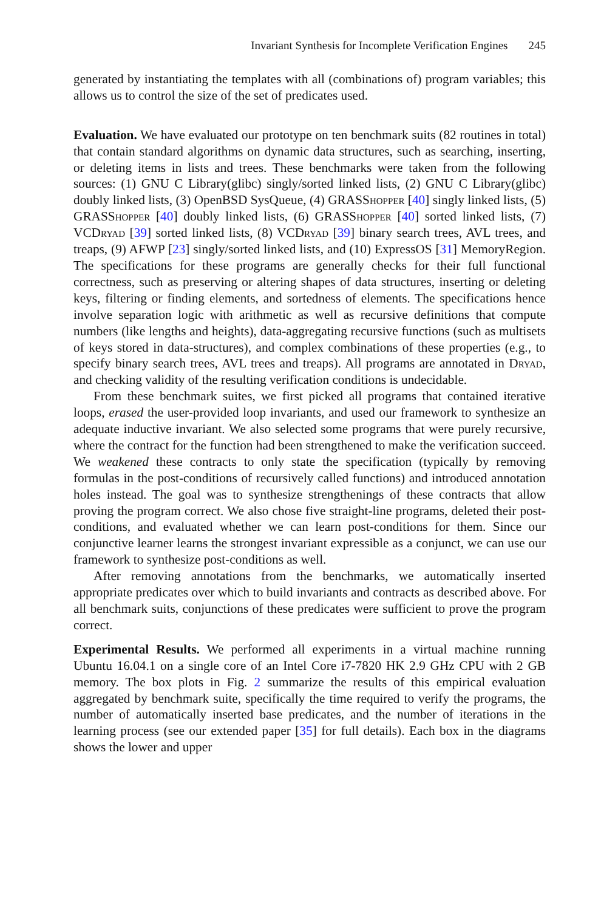Invariant Synthesis for Incomplete Verification Engines 245
generated by instantiating the templates with all (combinations of) program variables; this allows us to control the size of the set of predicates used.
Evaluation. We have evaluated our prototype on ten benchmark suits (82 routines in total) that contain standard algorithms on dynamic data structures, such as searching, inserting, or deleting items in lists and trees. These benchmarks were taken from the following sources: (1) GNU C Library(glibc) singly/sorted linked lists, (2) GNU C Library(glibc) doubly linked lists, (3) OpenBSD SysQueue, (4) GRASShopper [40] singly linked lists, (5) GRASShopper [40] doubly linked lists, (6) GRASShopper [40] sorted linked lists, (7) VCDryad [39] sorted linked lists, (8) VCDryad [39] binary search trees, AVL trees, and treaps, (9) AFWP [23] singly/sorted linked lists, and (10) ExpressOS [31] MemoryRegion. The specifications for these programs are generally checks for their full functional correctness, such as preserving or altering shapes of data structures, inserting or deleting keys, filtering or finding elements, and sortedness of elements. The specifications hence involve separation logic with arithmetic as well as recursive definitions that compute numbers (like lengths and heights), data-aggregating recursive functions (such as multisets of keys stored in data-structures), and complex combinations of these properties (e.g., to specify binary search trees, AVL trees and treaps). All programs are annotated in Dryad, and checking validity of the resulting verification conditions is undecidable.
From these benchmark suites, we first picked all programs that contained iterative loops, erased the user-provided loop invariants, and used our framework to synthesize an adequate inductive invariant. We also selected some programs that were purely recursive, where the contract for the function had been strengthened to make the verification succeed. We weakened these contracts to only state the specification (typically by removing formulas in the post-conditions of recursively called functions) and introduced annotation holes instead. The goal was to synthesize strengthenings of these contracts that allow proving the program correct. We also chose five straight-line programs, deleted their post-conditions, and evaluated whether we can learn post-conditions for them. Since our conjunctive learner learns the strongest invariant expressible as a conjunct, we can use our framework to synthesize post-conditions as well.
After removing annotations from the benchmarks, we automatically inserted appropriate predicates over which to build invariants and contracts as described above. For all benchmark suits, conjunctions of these predicates were sufficient to prove the program correct.
Experimental Results. We performed all experiments in a virtual machine running Ubuntu 16.04.1 on a single core of an Intel Core i7-7820 HK 2.9 GHz CPU with 2 GB memory. The box plots in Fig. 2 summarize the results of this empirical evaluation aggregated by benchmark suite, specifically the time required to verify the programs, the number of automatically inserted base predicates, and the number of iterations in the learning process (see our extended paper [35] for full details). Each box in the diagrams shows the lower and upper